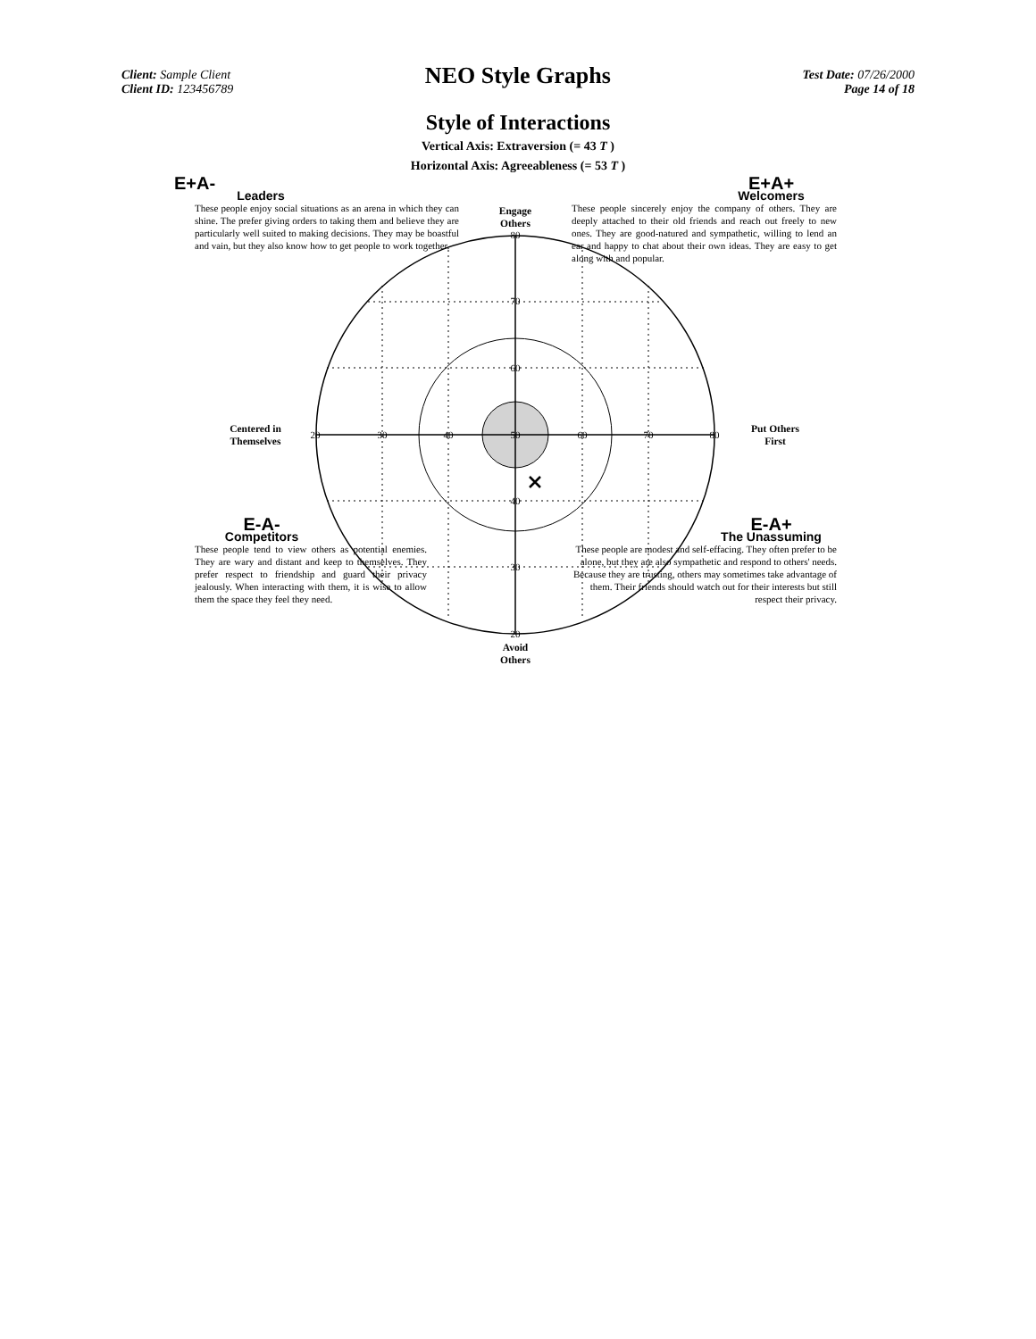20
30
40
50
60
70
80
80
70
60
40
30
20
Client: Sample Client
Client ID: 123456789
NEO Style Graphs
Test Date: 07/26/2000
Page 14 of 18
Style of Interactions
Vertical Axis: Extraversion (= 43 T )
Horizontal Axis: Agreeableness (= 53 T )
E+A-
Leaders
These people enjoy social situations as an arena in which they can shine. The prefer giving orders to taking them and believe they are particularly well suited to making decisions. They may be boastful and vain, but they also know how to get people to work together.
E+A+
Welcomers
These people sincerely enjoy the company of others. They are deeply attached to their old friends and reach out freely to new ones. They are good-natured and sympathetic, willing to lend an ear and happy to chat about their own ideas. They are easy to get along with and popular.
Engage
Others
Centered in
Themselves
Put Others
First
E-A-
Competitors
These people tend to view others as potential enemies. They are wary and distant and keep to themselves. They prefer respect to friendship and guard their privacy jealously. When interacting with them, it is wise to allow them the space they feel they need.
E-A+
The Unassuming
These people are modest and self-effacing. They often prefer to be alone, but they are also sympathetic and respond to others' needs. Because they are trusting, others may sometimes take advantage of them. Their friends should watch out for their interests but still respect their privacy.
Avoid
Others